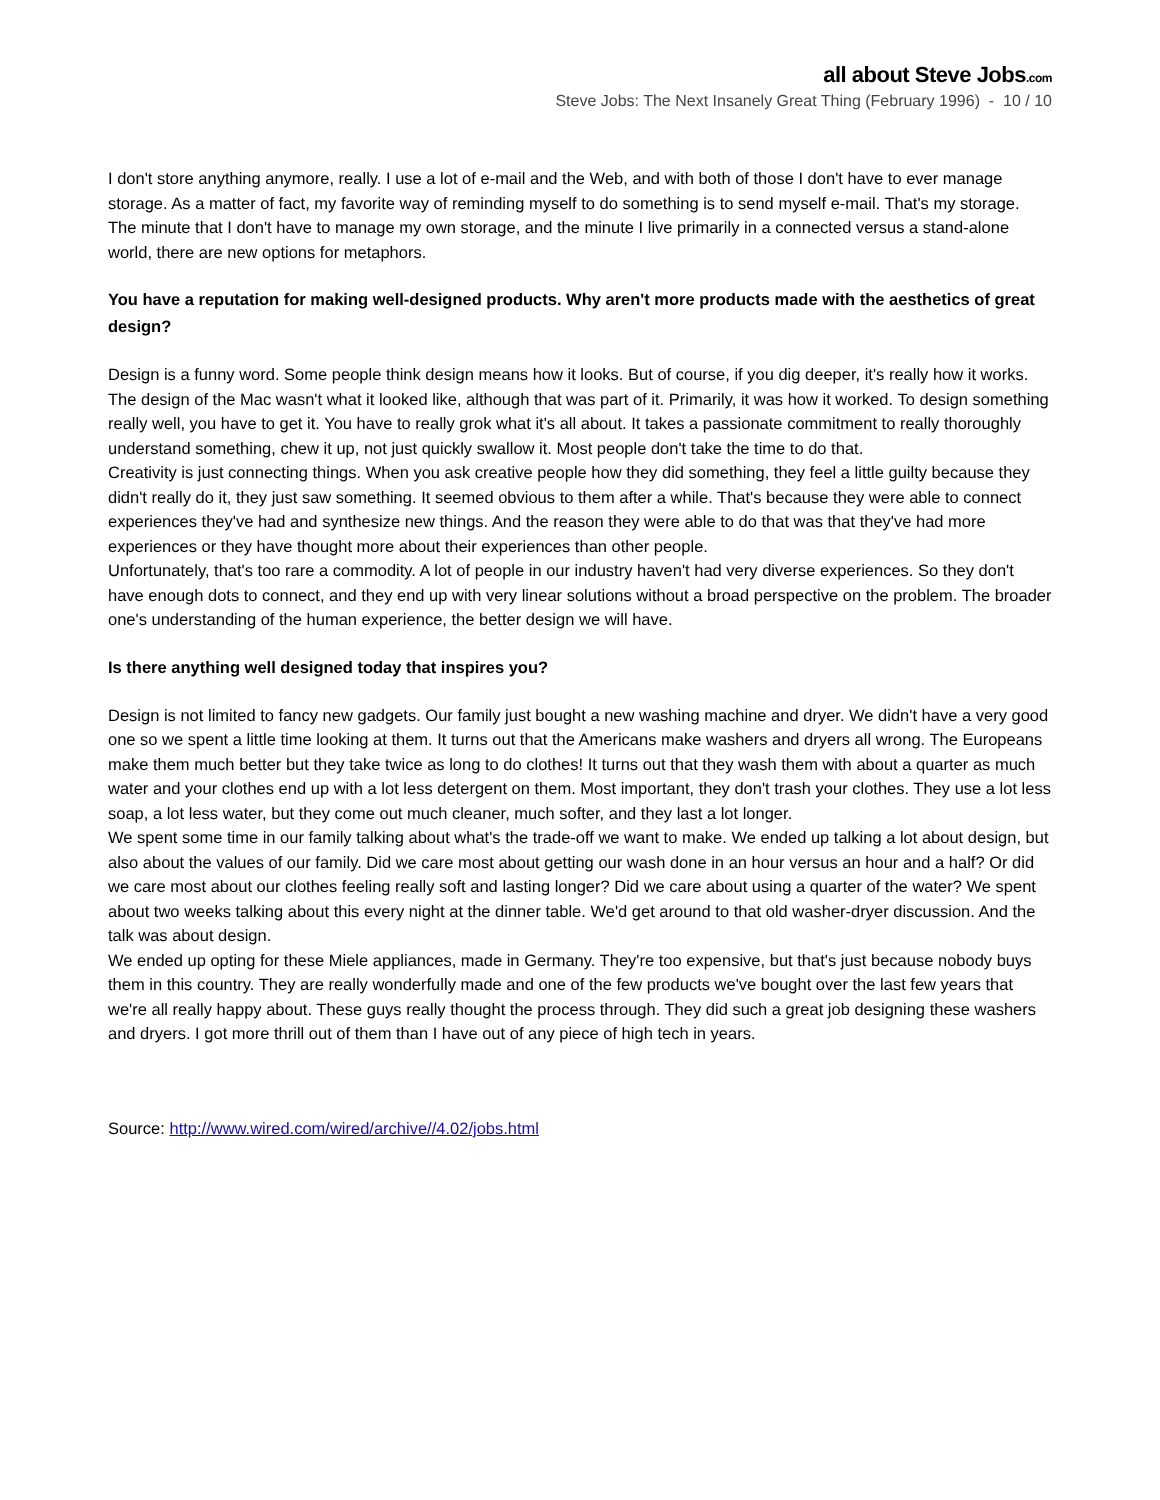all about Steve Jobs.com
Steve Jobs: The Next Insanely Great Thing (February 1996) - 10 / 10
I don't store anything anymore, really. I use a lot of e-mail and the Web, and with both of those I don't have to ever manage storage. As a matter of fact, my favorite way of reminding myself to do something is to send myself e-mail. That's my storage.
The minute that I don't have to manage my own storage, and the minute I live primarily in a connected versus a stand-alone world, there are new options for metaphors.
You have a reputation for making well-designed products. Why aren't more products made with the aesthetics of great design?
Design is a funny word. Some people think design means how it looks. But of course, if you dig deeper, it's really how it works. The design of the Mac wasn't what it looked like, although that was part of it. Primarily, it was how it worked. To design something really well, you have to get it. You have to really grok what it's all about. It takes a passionate commitment to really thoroughly understand something, chew it up, not just quickly swallow it. Most people don't take the time to do that.
Creativity is just connecting things. When you ask creative people how they did something, they feel a little guilty because they didn't really do it, they just saw something. It seemed obvious to them after a while. That's because they were able to connect experiences they've had and synthesize new things. And the reason they were able to do that was that they've had more experiences or they have thought more about their experiences than other people.
Unfortunately, that's too rare a commodity. A lot of people in our industry haven't had very diverse experiences. So they don't have enough dots to connect, and they end up with very linear solutions without a broad perspective on the problem. The broader one's understanding of the human experience, the better design we will have.
Is there anything well designed today that inspires you?
Design is not limited to fancy new gadgets. Our family just bought a new washing machine and dryer. We didn't have a very good one so we spent a little time looking at them. It turns out that the Americans make washers and dryers all wrong. The Europeans make them much better but they take twice as long to do clothes! It turns out that they wash them with about a quarter as much water and your clothes end up with a lot less detergent on them. Most important, they don't trash your clothes. They use a lot less soap, a lot less water, but they come out much cleaner, much softer, and they last a lot longer.
We spent some time in our family talking about what's the trade-off we want to make. We ended up talking a lot about design, but also about the values of our family. Did we care most about getting our wash done in an hour versus an hour and a half? Or did we care most about our clothes feeling really soft and lasting longer? Did we care about using a quarter of the water? We spent about two weeks talking about this every night at the dinner table. We'd get around to that old washer-dryer discussion. And the talk was about design.
We ended up opting for these Miele appliances, made in Germany. They're too expensive, but that's just because nobody buys them in this country. They are really wonderfully made and one of the few products we've bought over the last few years that we're all really happy about. These guys really thought the process through. They did such a great job designing these washers and dryers. I got more thrill out of them than I have out of any piece of high tech in years.
Source: http://www.wired.com/wired/archive//4.02/jobs.html